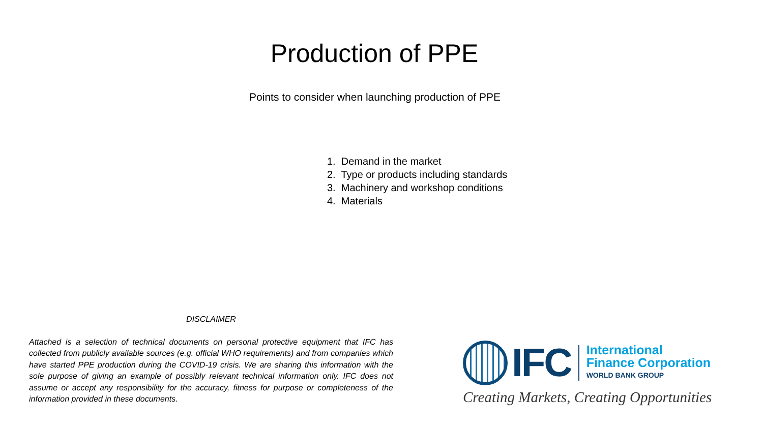Production of PPE
Points to consider when launching production of PPE
1. Demand in the market
2. Type or products including standards
3. Machinery and workshop conditions
4. Materials
DISCLAIMER
Attached is a selection of technical documents on personal protective equipment that IFC has collected from publicly available sources (e.g. official WHO requirements) and from companies which have started PPE production during the COVID-19 crisis. We are sharing this information with the sole purpose of giving an example of possibly relevant technical information only. IFC does not assume or accept any responsibility for the accuracy, fitness for purpose or completeness of the information provided in these documents.
IFC
International
Finance Corporation
WORLD BANK GROUP
Creating Markets, Creating Opportunities